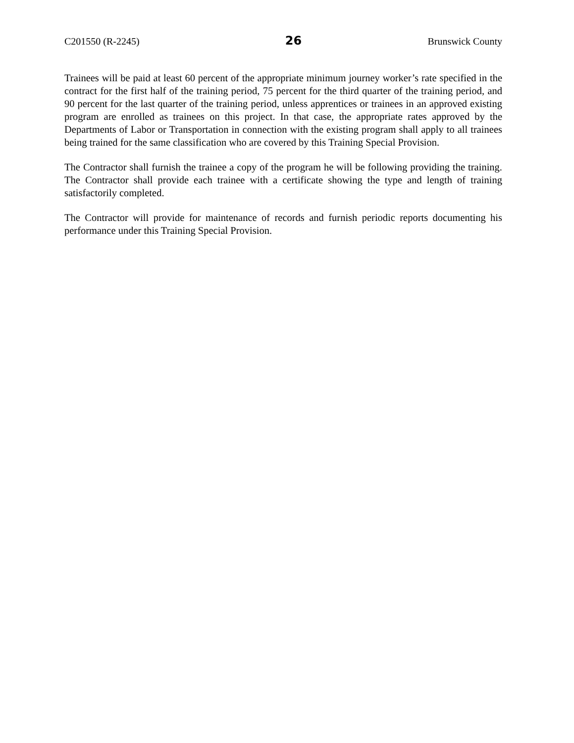C201550 (R-2245) 26 Brunswick County
Trainees will be paid at least 60 percent of the appropriate minimum journey worker’s rate specified in the contract for the first half of the training period, 75 percent for the third quarter of the training period, and 90 percent for the last quarter of the training period, unless apprentices or trainees in an approved existing program are enrolled as trainees on this project. In that case, the appropriate rates approved by the Departments of Labor or Transportation in connection with the existing program shall apply to all trainees being trained for the same classification who are covered by this Training Special Provision.
The Contractor shall furnish the trainee a copy of the program he will be following providing the training. The Contractor shall provide each trainee with a certificate showing the type and length of training satisfactorily completed.
The Contractor will provide for maintenance of records and furnish periodic reports documenting his performance under this Training Special Provision.